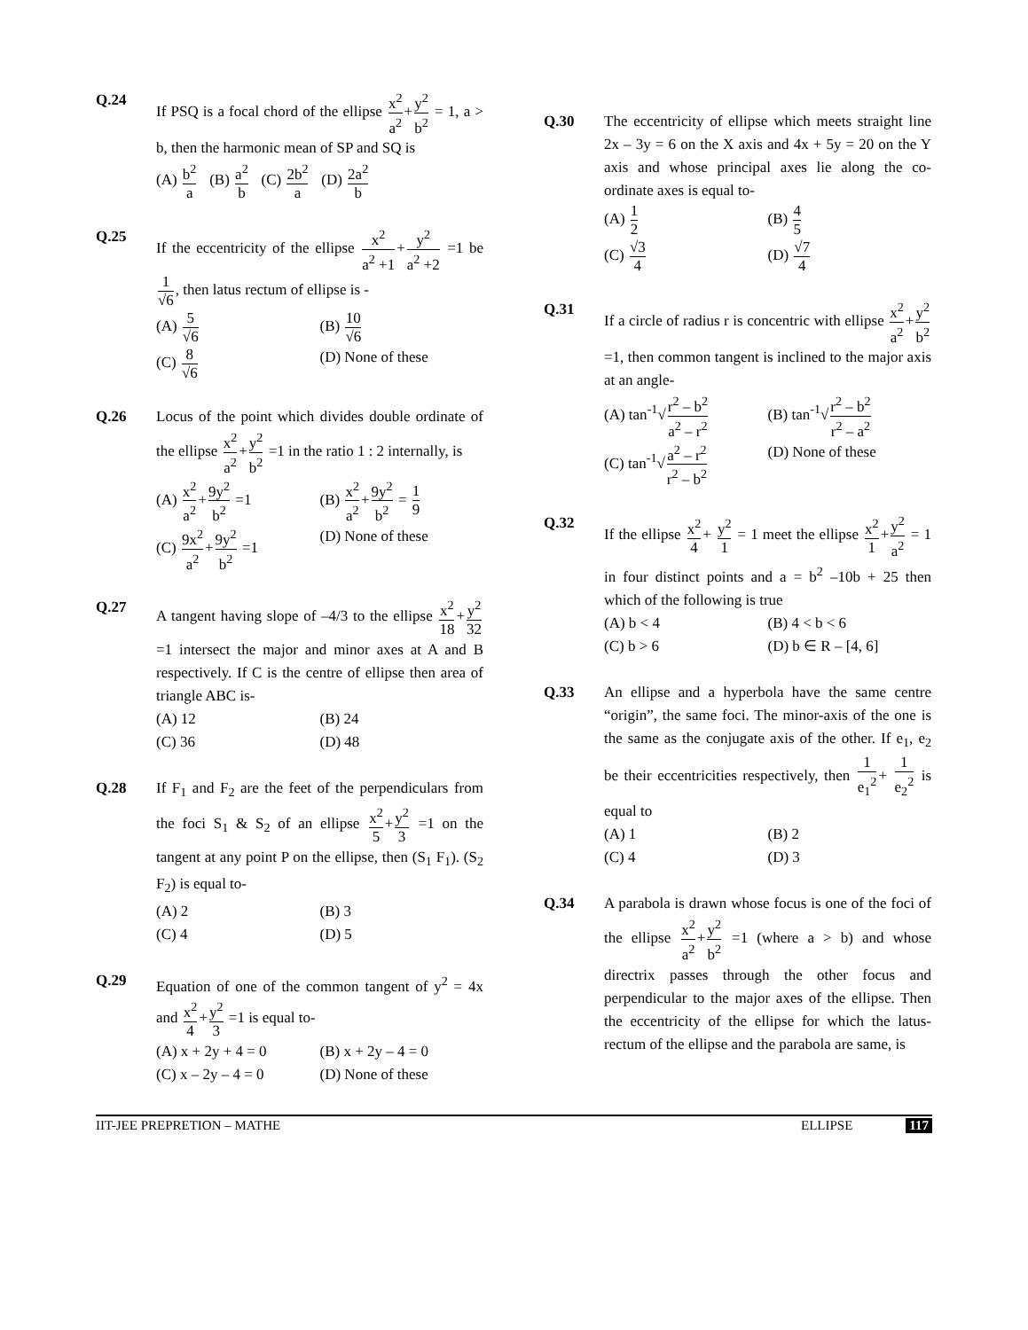Q.24 If PSQ is a focal chord of the ellipse x<sup>2</sup> a<sup>2</sup>+y<sup>2</sup> b<sup>2</sup> = 1, a > b, then the harmonic mean of SP and SQ is
(A) b<sup>2</sup> a (B) a<sup>2</sup> b (C) 2b<sup>2</sup> a (D) 2a<sup>2</sup> b
Q.25 If the eccentricity of the ellipse x<sup>2</sup> a<sup>2</sup> +1+y<sup>2</sup> a<sup>2</sup> +2 =1 be 1 √6, then latus rectum of ellipse is -
(A) 5 √6
(B) 10 √6
(C) 8 √6
(D) None of these
Q.26 Locus of the point which divides double ordinate of the ellipse x<sup>2</sup> a<sup>2</sup>+y<sup>2</sup> b<sup>2</sup> =1 in the ratio 1 : 2 internally, is
(A) x<sup>2</sup> a<sup>2</sup>+9y<sup>2</sup> b<sup>2</sup> =1
(B) x<sup>2</sup> a<sup>2</sup>+9y<sup>2</sup> b<sup>2</sup> = 1 9
(C) 9x<sup>2</sup> a<sup>2</sup>+9y<sup>2</sup> b<sup>2</sup> =1
(D) None of these
Q.27 A tangent having slope of –4/3 to the ellipse x<sup>2</sup> 18+y<sup>2</sup> 32 =1 intersect the major and minor axes at A and B respectively. If C is the centre of ellipse then area of triangle ABC is-
(A) 12
(B) 24
(C) 36
(D) 48
Q.28 If F<sub>1</sub> and F<sub>2</sub> are the feet of the perpendiculars from the foci S<sub>1</sub> & S<sub>2</sub> of an ellipse x<sup>2</sup> 5+y<sup>2</sup> 3 =1 on the tangent at any point P on the ellipse, then (S<sub>1</sub> F<sub>1</sub>). (S<sub>2</sub> F<sub>2</sub>) is equal to-
(A) 2
(B) 3
(C) 4
(D) 5
Q.29 Equation of one of the common tangent of y<sup>2</sup> = 4x and x<sup>2</sup> 4+y<sup>2</sup> 3 =1 is equal to-
(A) x + 2y + 4 = 0
(B) x + 2y – 4 = 0
(C) x – 2y – 4 = 0
(D) None of these
Q.30 The eccentricity of ellipse which meets straight line 2x – 3y = 6 on the X axis and 4x + 5y = 20 on the Y axis and whose principal axes lie along the co-ordinate axes is equal to-
(A) 1 2
(B) 4 5
(C) √3 4
(D) √7 4
Q.31 If a circle of radius r is concentric with ellipse x<sup>2</sup> a<sup>2</sup>+y<sup>2</sup> b<sup>2</sup> =1, then common tangent is inclined to the major axis at an angle-
(A) tan<sup>-1</sup>√r<sup>2</sup> – b<sup>2</sup> a<sup>2</sup> – r<sup>2</sup>
(B) tan<sup>-1</sup>√r<sup>2</sup> – b<sup>2</sup> r<sup>2</sup> – a<sup>2</sup>
(C) tan<sup>-1</sup>√a<sup>2</sup> – r<sup>2</sup> r<sup>2</sup> – b<sup>2</sup>
(D) None of these
Q.32 If the ellipse x<sup>2</sup> 4+ y<sup>2</sup> 1 = 1 meet the ellipse x<sup>2</sup> 1+y<sup>2</sup> a<sup>2</sup> = 1 in four distinct points and a = b<sup>2</sup> –10b + 25 then which of the following is true
(A) b < 4
(B) 4 < b < 6
(C) b > 6
(D) b ∈ R – [4, 6]
Q.33 An ellipse and a hyperbola have the same centre “origin”, the same foci. The minor-axis of the one is the same as the conjugate axis of the other. If e<sub>1</sub>, e<sub>2</sub> be their eccentricities respectively, then 1 e<sub>1</sub><sup>2</sup>+ 1 e<sub>2</sub><sup>2</sup> is equal to
(A) 1
(B) 2
(C) 4
(D) 3
Q.34 A parabola is drawn whose focus is one of the foci of the ellipse x<sup>2</sup> a<sup>2</sup>+y<sup>2</sup> b<sup>2</sup> =1 (where a > b) and whose directrix passes through the other focus and perpendicular to the major axes of the ellipse. Then the eccentricity of the ellipse for which the latus-rectum of the ellipse and the parabola are same, is
IIT-JEE PREPRETION – MATHE ELLIPSE 117